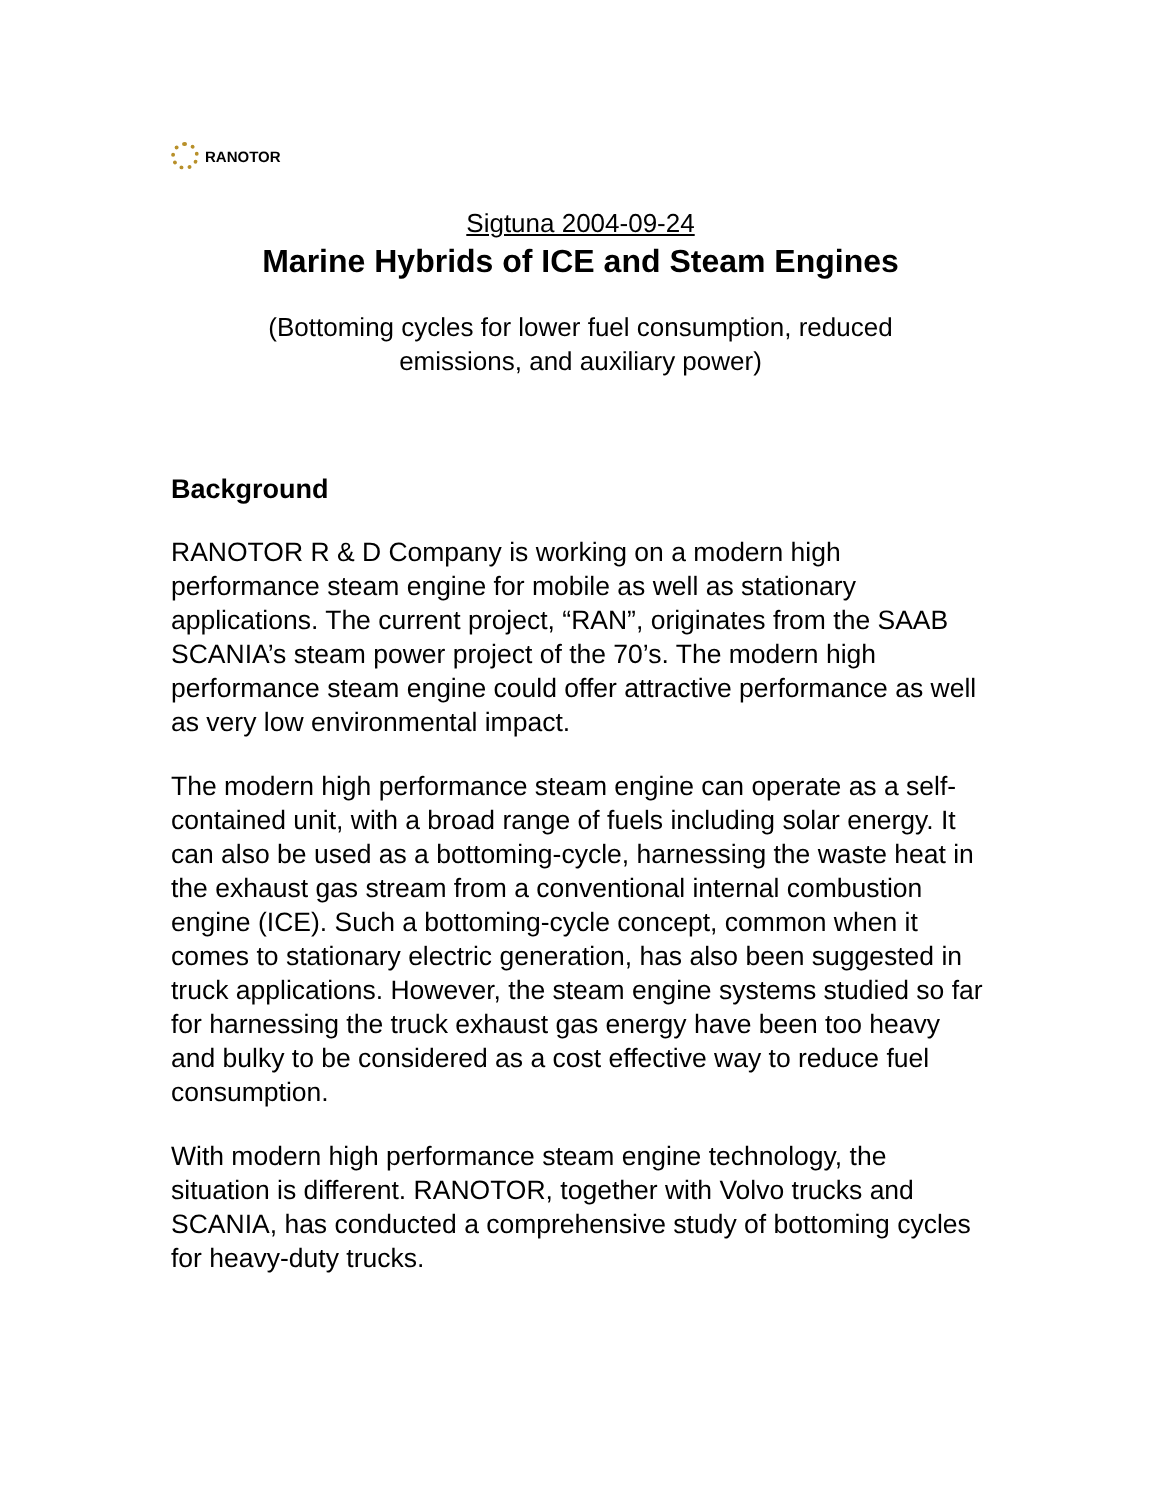RANOTOR
Sigtuna 2004-09-24
Marine Hybrids of ICE and Steam Engines
(Bottoming cycles for lower fuel consumption, reduced
emissions, and auxiliary power)
Background
RANOTOR R & D Company is working on a modern high performance steam engine for mobile as well as stationary applications. The current project, “RAN”, originates from the SAAB SCANIA’s steam power project of the 70’s. The modern high performance steam engine could offer attractive performance as well as very low environmental impact.
The modern high performance steam engine can operate as a self-contained unit, with a broad range of fuels including solar energy. It can also be used as a bottoming-cycle, harnessing the waste heat in the exhaust gas stream from a conventional internal combustion engine (ICE). Such a bottoming-cycle concept, common when it comes to stationary electric generation, has also been suggested in truck applications. However, the steam engine systems studied so far for harnessing the truck exhaust gas energy have been too heavy and bulky to be considered as a cost effective way to reduce fuel consumption.
With modern high performance steam engine technology, the situation is different. RANOTOR, together with Volvo trucks and SCANIA, has conducted a comprehensive study of bottoming cycles for heavy-duty trucks.